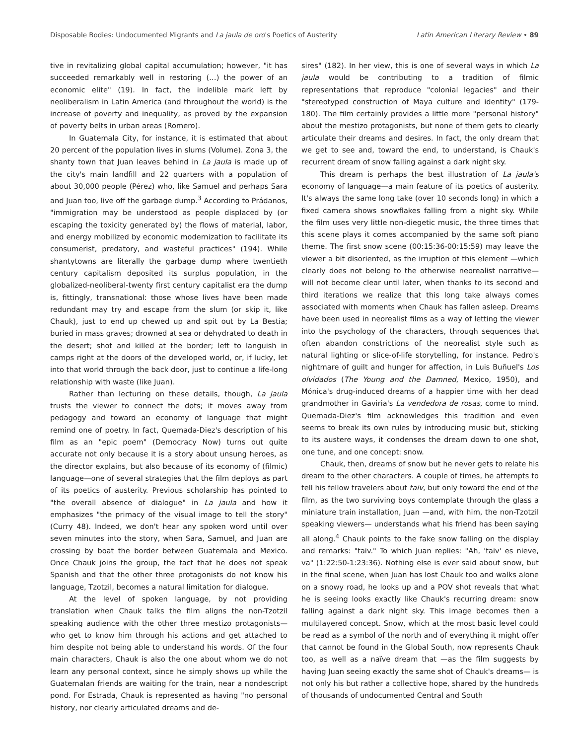Disposable Bodies: Undocumented Migrants and La jaula de oro's Poetics of Austerity Latin American Literary Review • 89
tive in revitalizing global capital accumulation; however, "it has succeeded remarkably well in restoring (…) the power of an economic elite" (19). In fact, the indelible mark left by neoliberalism in Latin America (and throughout the world) is the increase of poverty and inequality, as proved by the expansion of poverty belts in urban areas (Romero).
In Guatemala City, for instance, it is estimated that about 20 percent of the population lives in slums (Volume). Zona 3, the shanty town that Juan leaves behind in La jaula is made up of the city's main landfill and 22 quarters with a population of about 30,000 people (Pérez) who, like Samuel and perhaps Sara and Juan too, live off the garbage dump.<sup>3</sup> According to Prádanos, "immigration may be understood as people displaced by (or escaping the toxicity generated by) the flows of material, labor, and energy mobilized by economic modernization to facilitate its consumerist, predatory, and wasteful practices" (194). While shantytowns are literally the garbage dump where twentieth century capitalism deposited its surplus population, in the globalized-neoliberal-twenty first century capitalist era the dump is, fittingly, transnational: those whose lives have been made redundant may try and escape from the slum (or skip it, like Chauk), just to end up chewed up and spit out by La Bestia; buried in mass graves; drowned at sea or dehydrated to death in the desert; shot and killed at the border; left to languish in camps right at the doors of the developed world, or, if lucky, let into that world through the back door, just to continue a life-long relationship with waste (like Juan).
Rather than lecturing on these details, though, La jaula trusts the viewer to connect the dots; it moves away from pedagogy and toward an economy of language that might remind one of poetry. In fact, Quemada-Diez's description of his film as an "epic poem" (Democracy Now) turns out quite accurate not only because it is a story about unsung heroes, as the director explains, but also because of its economy of (filmic) language—one of several strategies that the film deploys as part of its poetics of austerity. Previous scholarship has pointed to "the overall absence of dialogue" in La jaula and how it emphasizes "the primacy of the visual image to tell the story" (Curry 48). Indeed, we don't hear any spoken word until over seven minutes into the story, when Sara, Samuel, and Juan are crossing by boat the border between Guatemala and Mexico. Once Chauk joins the group, the fact that he does not speak Spanish and that the other three protagonists do not know his language, Tzotzil, becomes a natural limitation for dialogue.
At the level of spoken language, by not providing translation when Chauk talks the film aligns the non-Tzotzil speaking audience with the other three mestizo protagonists—who get to know him through his actions and get attached to him despite not being able to understand his words. Of the four main characters, Chauk is also the one about whom we do not learn any personal context, since he simply shows up while the Guatemalan friends are waiting for the train, near a nondescript pond. For Estrada, Chauk is represented as having "no personal history, nor clearly articulated dreams and de-
sires" (182). In her view, this is one of several ways in which La jaula would be contributing to a tradition of filmic representations that reproduce "colonial legacies" and their "stereotyped construction of Maya culture and identity" (179-180). The film certainly provides a little more "personal history" about the mestizo protagonists, but none of them gets to clearly articulate their dreams and desires. In fact, the only dream that we get to see and, toward the end, to understand, is Chauk's recurrent dream of snow falling against a dark night sky.
This dream is perhaps the best illustration of La jaula's economy of language—a main feature of its poetics of austerity. It's always the same long take (over 10 seconds long) in which a fixed camera shows snowflakes falling from a night sky. While the film uses very little non-diegetic music, the three times that this scene plays it comes accompanied by the same soft piano theme. The first snow scene (00:15:36-00:15:59) may leave the viewer a bit disoriented, as the irruption of this element —which clearly does not belong to the otherwise neorealist narrative— will not become clear until later, when thanks to its second and third iterations we realize that this long take always comes associated with moments when Chauk has fallen asleep. Dreams have been used in neorealist films as a way of letting the viewer into the psychology of the characters, through sequences that often abandon constrictions of the neorealist style such as natural lighting or slice-of-life storytelling, for instance. Pedro's nightmare of guilt and hunger for affection, in Luis Buñuel's Los olvidados (The Young and the Damned, Mexico, 1950), and Mónica's drug-induced dreams of a happier time with her dead grandmother in Gaviria's La vendedora de rosas, come to mind. Quemada-Diez's film acknowledges this tradition and even seems to break its own rules by introducing music but, sticking to its austere ways, it condenses the dream down to one shot, one tune, and one concept: snow.
Chauk, then, dreams of snow but he never gets to relate his dream to the other characters. A couple of times, he attempts to tell his fellow travelers about taiv, but only toward the end of the film, as the two surviving boys contemplate through the glass a miniature train installation, Juan —and, with him, the non-Tzotzil speaking viewers— understands what his friend has been saying all along.<sup>4</sup> Chauk points to the fake snow falling on the display and remarks: "taiv." To which Juan replies: "Ah, 'taiv' es nieve, va" (1:22:50-1:23:36). Nothing else is ever said about snow, but in the final scene, when Juan has lost Chauk too and walks alone on a snowy road, he looks up and a POV shot reveals that what he is seeing looks exactly like Chauk's recurring dream: snow falling against a dark night sky. This image becomes then a multilayered concept. Snow, which at the most basic level could be read as a symbol of the north and of everything it might offer that cannot be found in the Global South, now represents Chauk too, as well as a naïve dream that —as the film suggests by having Juan seeing exactly the same shot of Chauk's dreams— is not only his but rather a collective hope, shared by the hundreds of thousands of undocumented Central and South